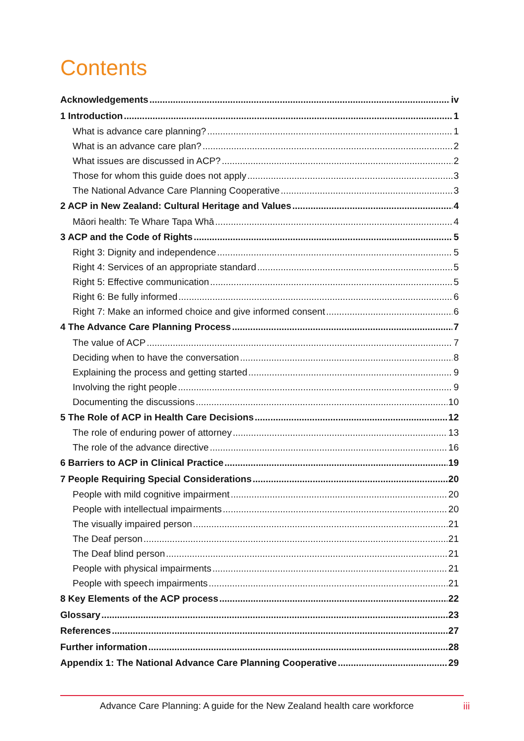Contents
Acknowledgements iv
1 Introduction 1
What is advance care planning? 1
What is an advance care plan? 2
What issues are discussed in ACP? 2
Those for whom this guide does not apply 3
The National Advance Care Planning Cooperative 3
2 ACP in New Zealand: Cultural Heritage and Values 4
Māori health: Te Whare Tapa Whā 4
3 ACP and the Code of Rights 5
Right 3: Dignity and independence 5
Right 4: Services of an appropriate standard 5
Right 5: Effective communication 5
Right 6: Be fully informed 6
Right 7: Make an informed choice and give informed consent 6
4 The Advance Care Planning Process 7
The value of ACP 7
Deciding when to have the conversation 8
Explaining the process and getting started 9
Involving the right people 9
Documenting the discussions 10
5 The Role of ACP in Health Care Decisions 12
The role of enduring power of attorney 13
The role of the advance directive 16
6 Barriers to ACP in Clinical Practice 19
7 People Requiring Special Considerations 20
People with mild cognitive impairment 20
People with intellectual impairments 20
The visually impaired person 21
The Deaf person 21
The Deaf blind person 21
People with physical impairments 21
People with speech impairments 21
8 Key Elements of the ACP process 22
Glossary 23
References 27
Further information 28
Appendix 1: The National Advance Care Planning Cooperative 29
Advance Care Planning: A guide for the New Zealand health care workforce
iii